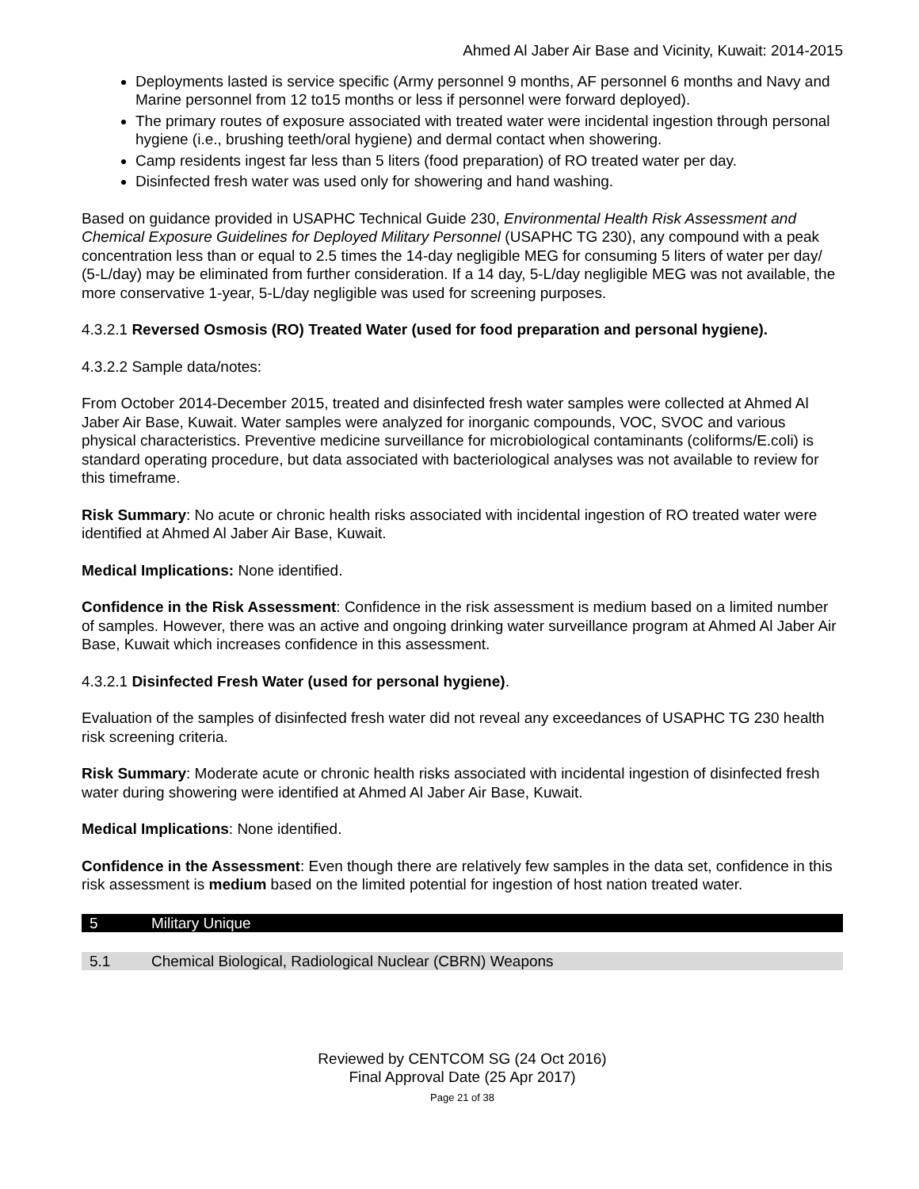Ahmed Al Jaber Air Base and Vicinity, Kuwait: 2014-2015
Deployments lasted is service specific (Army personnel 9 months, AF personnel 6 months and Navy and Marine personnel from 12 to15 months or less if personnel were forward deployed).
The primary routes of exposure associated with treated water were incidental ingestion through personal hygiene (i.e., brushing teeth/oral hygiene) and dermal contact when showering.
Camp residents ingest far less than 5 liters (food preparation) of RO treated water per day.
Disinfected fresh water was used only for showering and hand washing.
Based on guidance provided in USAPHC Technical Guide 230, Environmental Health Risk Assessment and Chemical Exposure Guidelines for Deployed Military Personnel (USAPHC TG 230), any compound with a peak concentration less than or equal to 2.5 times the 14-day negligible MEG for consuming 5 liters of water per day/ (5-L/day) may be eliminated from further consideration. If a 14 day, 5-L/day negligible MEG was not available, the more conservative 1-year, 5-L/day negligible was used for screening purposes.
4.3.2.1 Reversed Osmosis (RO) Treated Water (used for food preparation and personal hygiene).
4.3.2.2 Sample data/notes:
From October 2014-December 2015, treated and disinfected fresh water samples were collected at Ahmed Al Jaber Air Base, Kuwait. Water samples were analyzed for inorganic compounds, VOC, SVOC and various physical characteristics. Preventive medicine surveillance for microbiological contaminants (coliforms/E.coli) is standard operating procedure, but data associated with bacteriological analyses was not available to review for this timeframe.
Risk Summary: No acute or chronic health risks associated with incidental ingestion of RO treated water were identified at Ahmed Al Jaber Air Base, Kuwait.
Medical Implications: None identified.
Confidence in the Risk Assessment: Confidence in the risk assessment is medium based on a limited number of samples. However, there was an active and ongoing drinking water surveillance program at Ahmed Al Jaber Air Base, Kuwait which increases confidence in this assessment.
4.3.2.1 Disinfected Fresh Water (used for personal hygiene).
Evaluation of the samples of disinfected fresh water did not reveal any exceedances of USAPHC TG 230 health risk screening criteria.
Risk Summary: Moderate acute or chronic health risks associated with incidental ingestion of disinfected fresh water during showering were identified at Ahmed Al Jaber Air Base, Kuwait.
Medical Implications: None identified.
Confidence in the Assessment: Even though there are relatively few samples in the data set, confidence in this risk assessment is medium based on the limited potential for ingestion of host nation treated water.
5 Military Unique
5.1 Chemical Biological, Radiological Nuclear (CBRN) Weapons
Reviewed by CENTCOM SG (24 Oct 2016)
Final Approval Date (25 Apr 2017)
Page 21 of 38